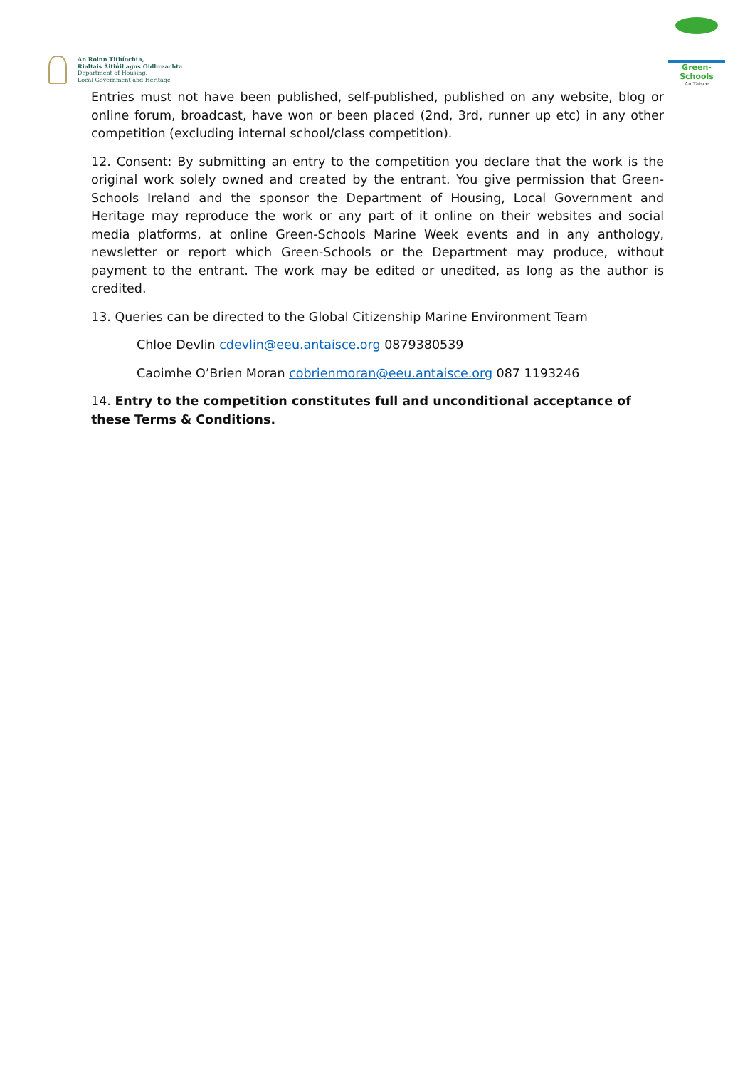An Roinn Tithíochta,
Rialtais Áitiúil agus Oidhreachta
Department of Housing,
Local Government and Heritage
Green-Schools
An Taisce
Entries must not have been published, self-published, published on any website, blog or online forum, broadcast, have won or been placed (2nd, 3rd, runner up etc) in any other competition (excluding internal school/class competition).
12. Consent: By submitting an entry to the competition you declare that the work is the original work solely owned and created by the entrant. You give permission that Green-Schools Ireland and the sponsor the Department of Housing, Local Government and Heritage may reproduce the work or any part of it online on their websites and social media platforms, at online Green-Schools Marine Week events and in any anthology, newsletter or report which Green-Schools or the Department may produce, without payment to the entrant. The work may be edited or unedited, as long as the author is credited.
13. Queries can be directed to the Global Citizenship Marine Environment Team
Chloe Devlin cdevlin@eeu.antaisce.org 0879380539
Caoimhe O’Brien Moran cobrienmoran@eeu.antaisce.org 087 1193246
14. Entry to the competition constitutes full and unconditional acceptance of these Terms & Conditions.